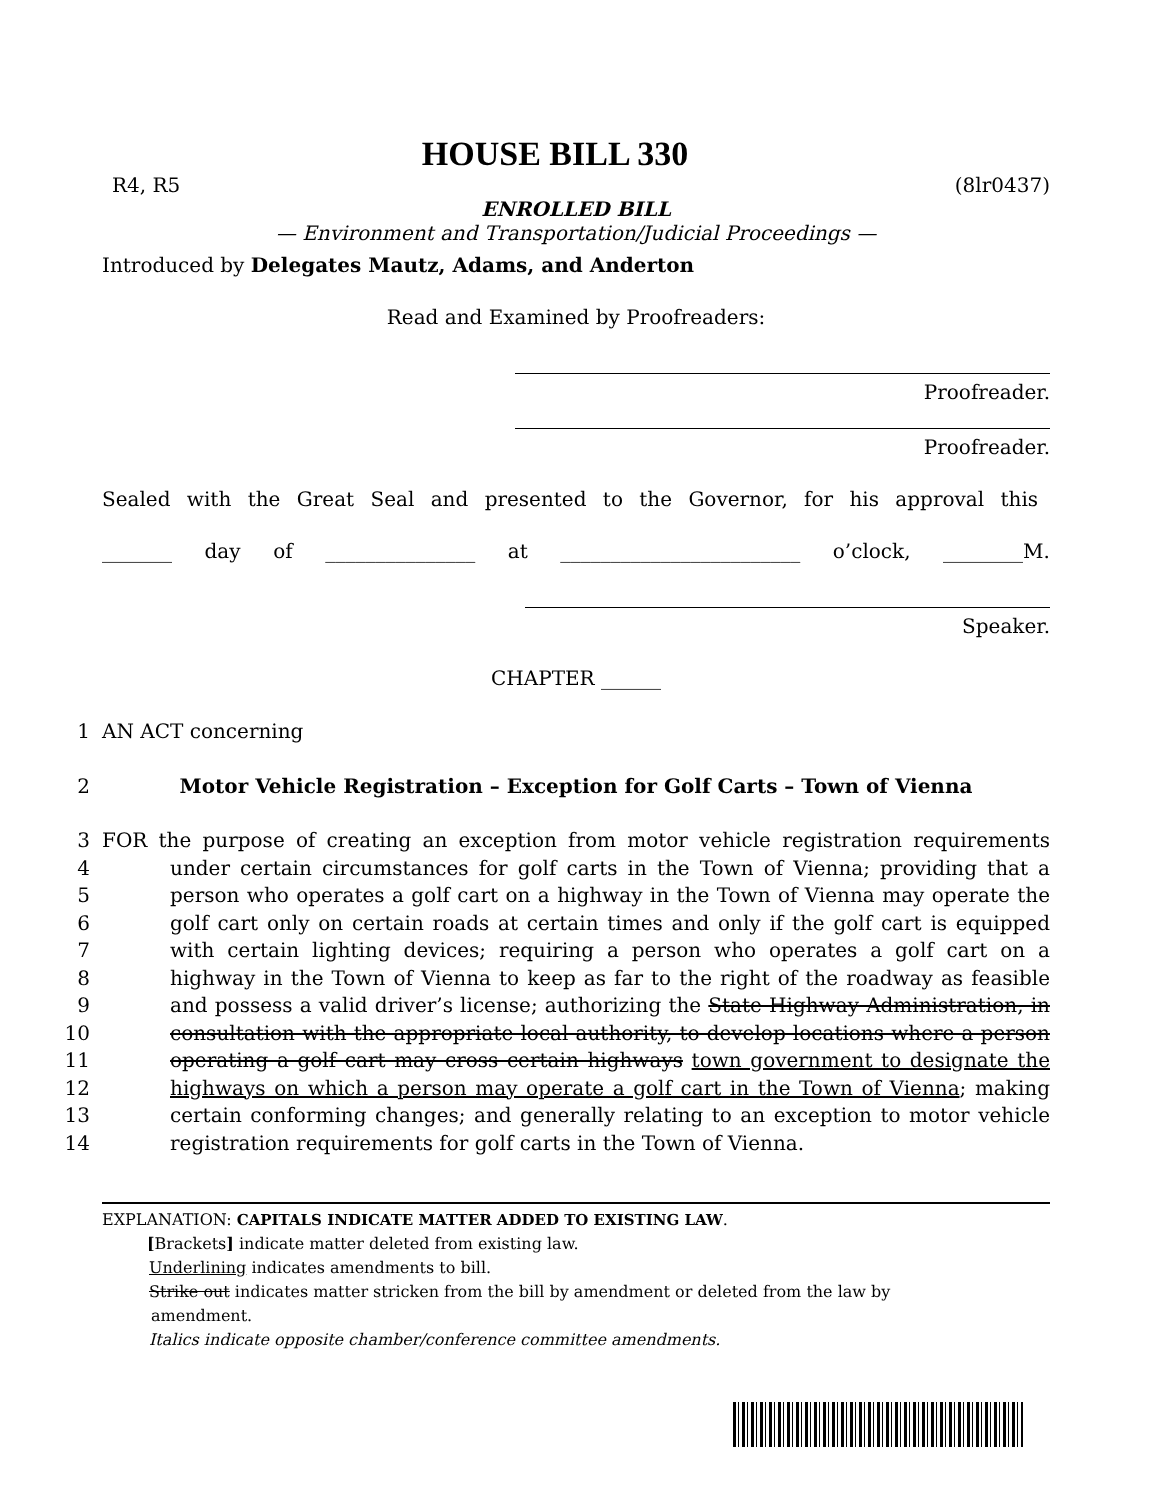HOUSE BILL 330
R4, R5 (8lr0437)
ENROLLED BILL
— Environment and Transportation/Judicial Proceedings —
Introduced by Delegates Mautz, Adams, and Anderton
Read and Examined by Proofreaders:
Proofreader.
Proofreader.
Sealed with the Great Seal and presented to the Governor, for his approval this
_______ day of _______________ at ________________________ o’clock, ________M.
Speaker.
CHAPTER ______
1 AN ACT concerning
2 Motor Vehicle Registration – Exception for Golf Carts – Town of Vienna
3
4
5
6
7
8
9
10
11
12
13
14
FOR the purpose of creating an exception from motor vehicle registration requirements under certain circumstances for golf carts in the Town of Vienna; providing that a person who operates a golf cart on a highway in the Town of Vienna may operate the golf cart only on certain roads at certain times and only if the golf cart is equipped with certain lighting devices; requiring a person who operates a golf cart on a highway in the Town of Vienna to keep as far to the right of the roadway as feasible and possess a valid driver’s license; authorizing the State Highway Administration, in consultation with the appropriate local authority, to develop locations where a person operating a golf cart may cross certain highways town government to designate the highways on which a person may operate a golf cart in the Town of Vienna; making certain conforming changes; and generally relating to an exception to motor vehicle registration requirements for golf carts in the Town of Vienna.
EXPLANATION: CAPITALS INDICATE MATTER ADDED TO EXISTING LAW.
[Brackets] indicate matter deleted from existing law.
Underlining indicates amendments to bill.
Strike out indicates matter stricken from the bill by amendment or deleted from the law by
amendment.
Italics indicate opposite chamber/conference committee amendments.